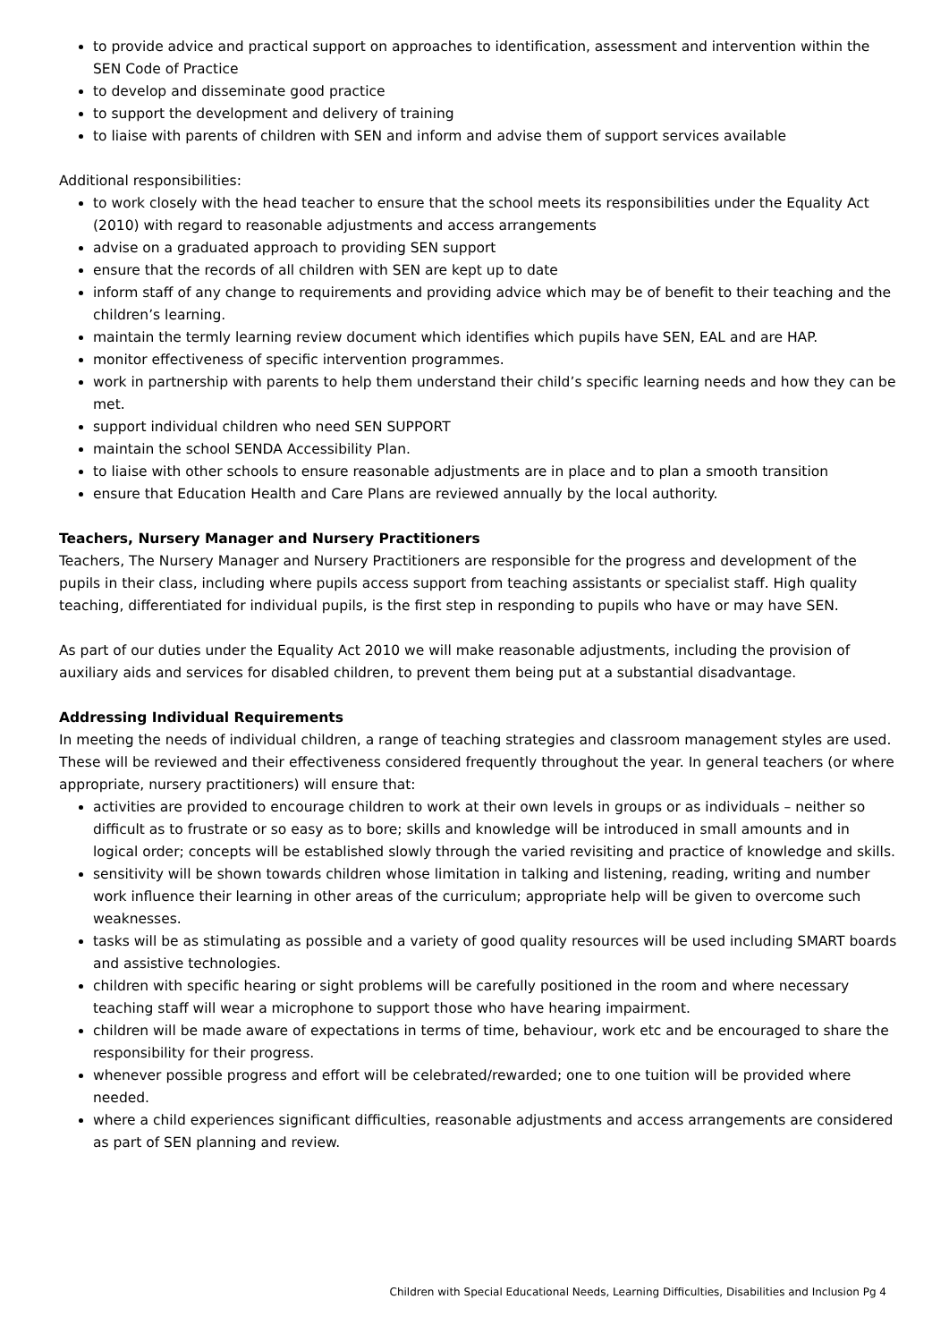to provide advice and practical support on approaches to identification, assessment and intervention within the SEN Code of Practice
to develop and disseminate good practice
to support the development and delivery of training
to liaise with parents of children with SEN and inform and advise them of support services available
Additional responsibilities:
to work closely with the head teacher to ensure that the school meets its responsibilities under the Equality Act (2010) with regard to reasonable adjustments and access arrangements
advise on a graduated approach to providing SEN support
ensure that the records of all children with SEN are kept up to date
inform staff of any change to requirements and providing advice which may be of benefit to their teaching and the children’s learning.
maintain the termly learning review document which identifies which pupils have SEN, EAL and are HAP.
monitor effectiveness of specific intervention programmes.
work in partnership with parents to help them understand their child’s specific learning needs and how they can be met.
support individual children who need SEN SUPPORT
maintain the school SENDA Accessibility Plan.
to liaise with other schools to ensure reasonable adjustments are in place and to plan a smooth transition
ensure that Education Health and Care Plans are reviewed annually by the local authority.
Teachers, Nursery Manager and Nursery Practitioners
Teachers, The Nursery Manager and Nursery Practitioners are responsible for the progress and development of the pupils in their class, including where pupils access support from teaching assistants or specialist staff. High quality teaching, differentiated for individual pupils, is the first step in responding to pupils who have or may have SEN.
As part of our duties under the Equality Act 2010 we will make reasonable adjustments, including the provision of auxiliary aids and services for disabled children, to prevent them being put at a substantial disadvantage.
Addressing Individual Requirements
In meeting the needs of individual children, a range of teaching strategies and classroom management styles are used. These will be reviewed and their effectiveness considered frequently throughout the year. In general teachers (or where appropriate, nursery practitioners) will ensure that:
activities are provided to encourage children to work at their own levels in groups or as individuals – neither so difficult as to frustrate or so easy as to bore; skills and knowledge will be introduced in small amounts and in logical order; concepts will be established slowly through the varied revisiting and practice of knowledge and skills.
sensitivity will be shown towards children whose limitation in talking and listening, reading, writing and number work influence their learning in other areas of the curriculum; appropriate help will be given to overcome such weaknesses.
tasks will be as stimulating as possible and a variety of good quality resources will be used including SMART boards and assistive technologies.
children with specific hearing or sight problems will be carefully positioned in the room and where necessary teaching staff will wear a microphone to support those who have hearing impairment.
children will be made aware of expectations in terms of time, behaviour, work etc and be encouraged to share the responsibility for their progress.
whenever possible progress and effort will be celebrated/rewarded; one to one tuition will be provided where needed.
where a child experiences significant difficulties, reasonable adjustments and access arrangements are considered as part of SEN planning and review.
Children with Special Educational Needs, Learning Difficulties, Disabilities and Inclusion Pg 4